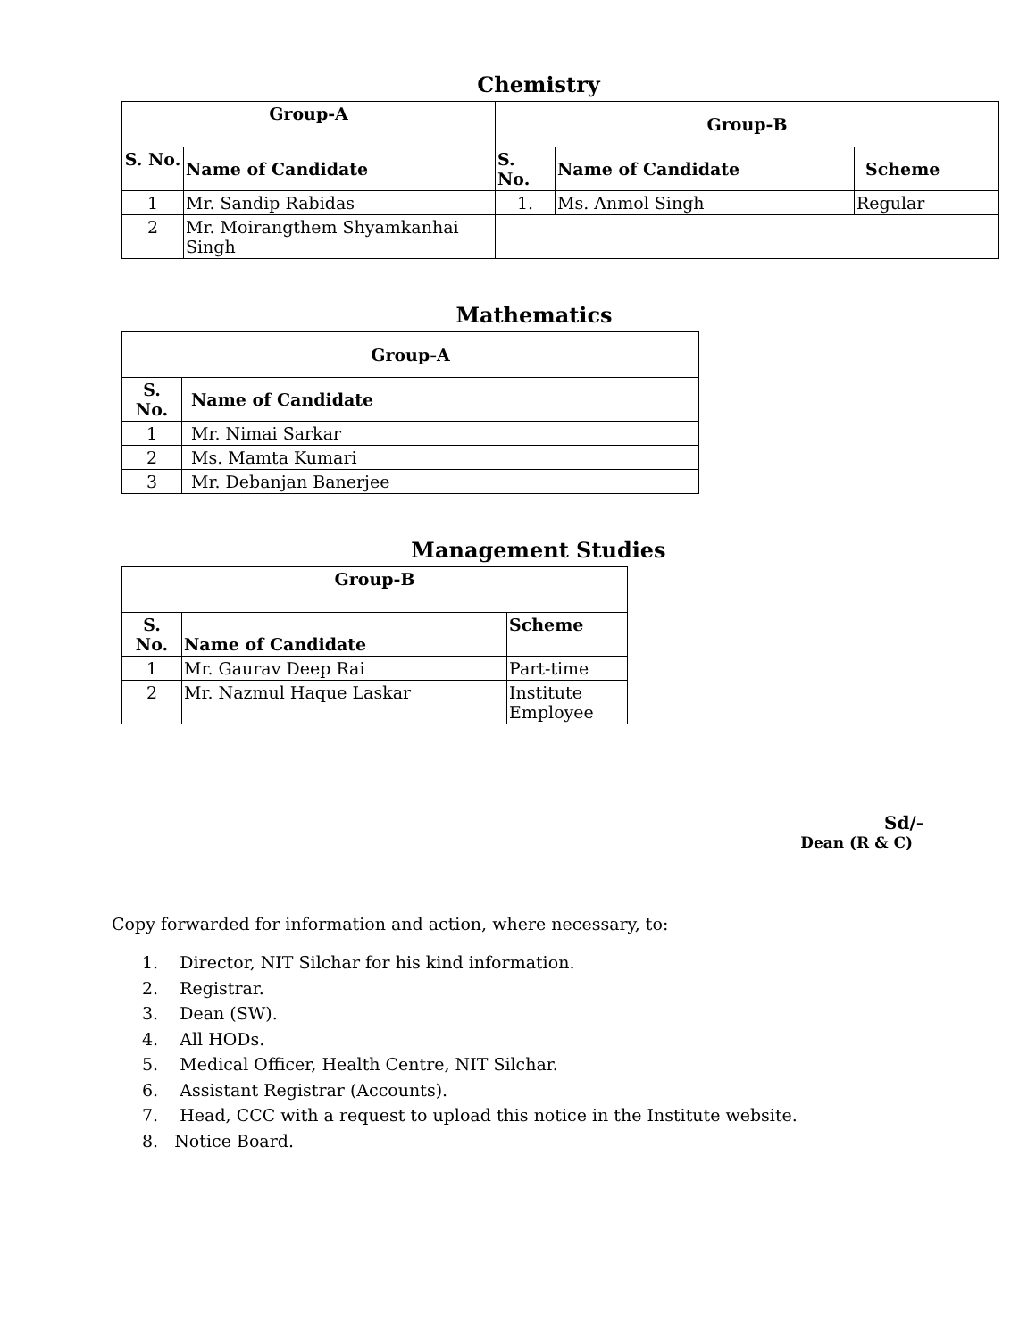Chemistry
| Group-A | | Group-B | | |
| --- | --- | --- | --- | --- |
| S. No. | Name of Candidate | S. No. | Name of Candidate | Scheme |
| 1 | Mr. Sandip Rabidas | 1. | Ms. Anmol Singh | Regular |
| 2 | Mr. Moirangthem Shyamkanhai Singh | | | |
Mathematics
| Group-A | |
| --- | --- |
| S. No. | Name of Candidate |
| 1 | Mr. Nimai Sarkar |
| 2 | Ms. Mamta Kumari |
| 3 | Mr. Debanjan Banerjee |
Management Studies
| Group-B | | |
| --- | --- | --- |
| S. No. | Name of Candidate | Scheme |
| 1 | Mr. Gaurav Deep Rai | Part-time |
| 2 | Mr. Nazmul Haque Laskar | Institute Employee |
Sd/-
Dean (R & C)
Copy forwarded for information and action, where necessary, to:
1. Director, NIT Silchar for his kind information.
2. Registrar.
3. Dean (SW).
4. All HODs.
5. Medical Officer, Health Centre, NIT Silchar.
6. Assistant Registrar (Accounts).
7. Head, CCC with a request to upload this notice in the Institute website.
8. Notice Board.